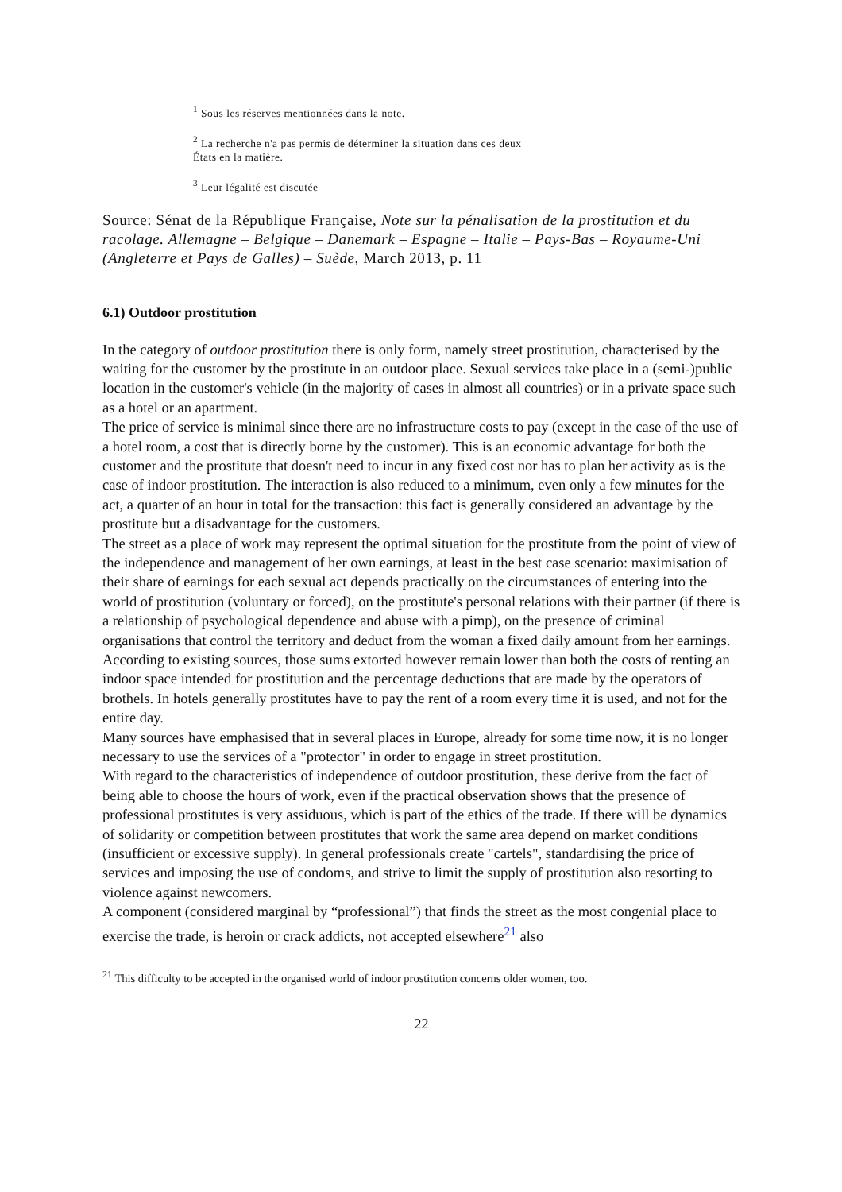<sup>1</sup> Sous les réserves mentionnées dans la note.
<sup>2</sup> La recherche n'a pas permis de déterminer la situation dans ces deux
États en la matière.
<sup>3</sup> Leur légalité est discutée
Source: Sénat de la République Française, Note sur la pénalisation de la prostitution et du racolage. Allemagne – Belgique – Danemark – Espagne – Italie – Pays-Bas – Royaume-Uni (Angleterre et Pays de Galles) – Suède, March 2013, p. 11
6.1) Outdoor prostitution
In the category of outdoor prostitution there is only form, namely street prostitution, characterised by the waiting for the customer by the prostitute in an outdoor place. Sexual services take place in a (semi-)public location in the customer's vehicle (in the majority of cases in almost all countries) or in a private space such as a hotel or an apartment.
The price of service is minimal since there are no infrastructure costs to pay (except in the case of the use of a hotel room, a cost that is directly borne by the customer). This is an economic advantage for both the customer and the prostitute that doesn't need to incur in any fixed cost nor has to plan her activity as is the case of indoor prostitution. The interaction is also reduced to a minimum, even only a few minutes for the act, a quarter of an hour in total for the transaction: this fact is generally considered an advantage by the prostitute but a disadvantage for the customers.
The street as a place of work may represent the optimal situation for the prostitute from the point of view of the independence and management of her own earnings, at least in the best case scenario: maximisation of their share of earnings for each sexual act depends practically on the circumstances of entering into the world of prostitution (voluntary or forced), on the prostitute's personal relations with their partner (if there is a relationship of psychological dependence and abuse with a pimp), on the presence of criminal organisations that control the territory and deduct from the woman a fixed daily amount from her earnings. According to existing sources, those sums extorted however remain lower than both the costs of renting an indoor space intended for prostitution and the percentage deductions that are made by the operators of brothels. In hotels generally prostitutes have to pay the rent of a room every time it is used, and not for the entire day.
Many sources have emphasised that in several places in Europe, already for some time now, it is no longer necessary to use the services of a "protector" in order to engage in street prostitution.
With regard to the characteristics of independence of outdoor prostitution, these derive from the fact of being able to choose the hours of work, even if the practical observation shows that the presence of professional prostitutes is very assiduous, which is part of the ethics of the trade. If there will be dynamics of solidarity or competition between prostitutes that work the same area depend on market conditions (insufficient or excessive supply). In general professionals create "cartels", standardising the price of services and imposing the use of condoms, and strive to limit the supply of prostitution also resorting to violence against newcomers.
A component (considered marginal by “professional”) that finds the street as the most congenial place to exercise the trade, is heroin or crack addicts, not accepted elsewhere<sup>21</sup> also
<sup>21</sup> This difficulty to be accepted in the organised world of indoor prostitution concerns older women, too.
22